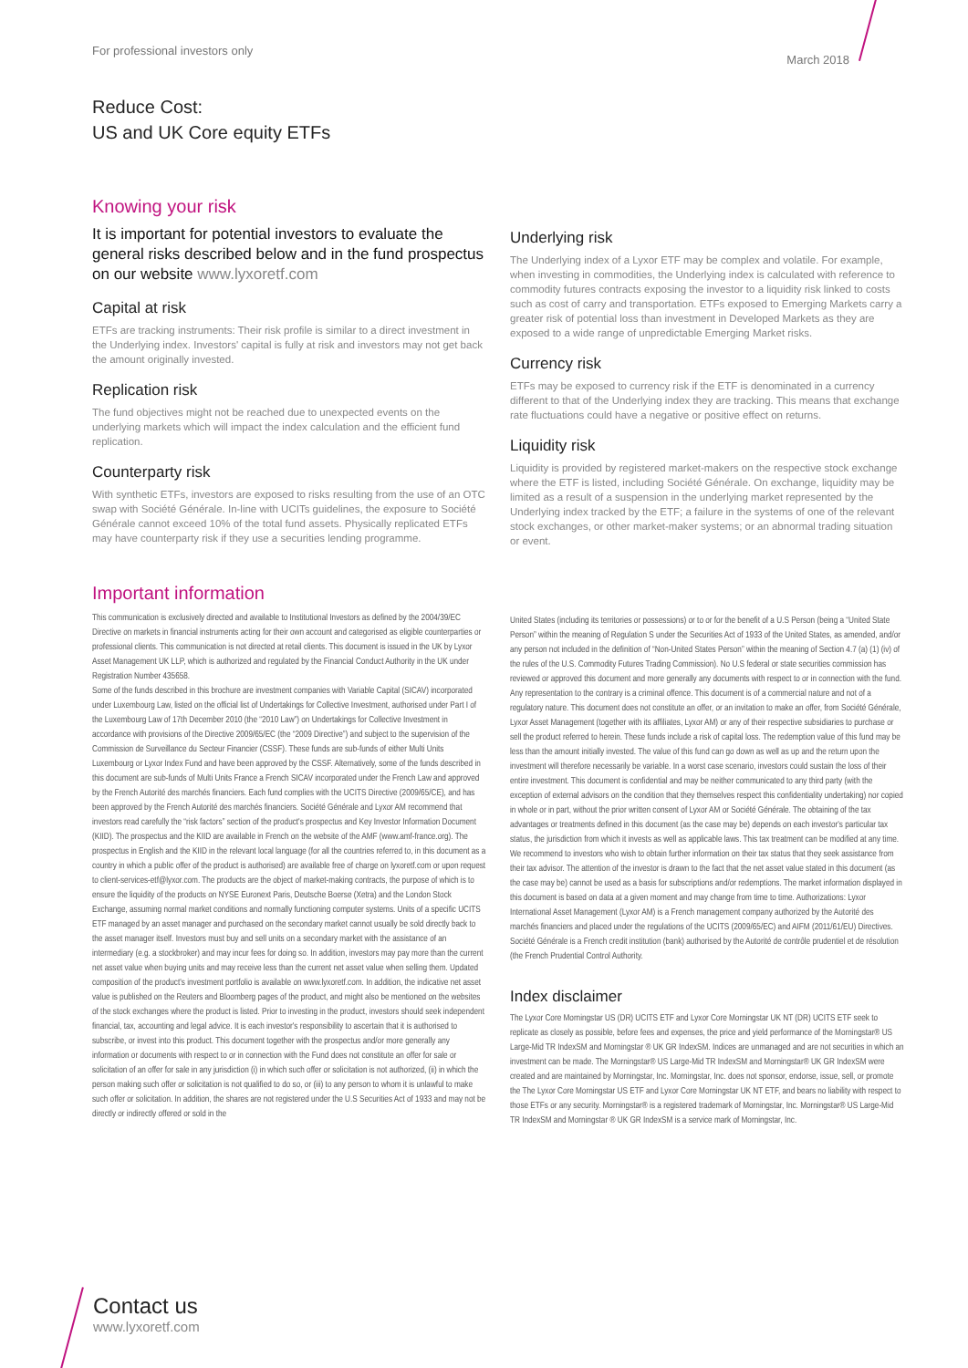For professional investors only
March 2018
Reduce Cost:
US and UK Core equity ETFs
Knowing your risk
It is important for potential investors to evaluate the general risks described below and in the fund prospectus on our website www.lyxoretf.com
Capital at risk
ETFs are tracking instruments: Their risk profile is similar to a direct investment in the Underlying index. Investors' capital is fully at risk and investors may not get back the amount originally invested.
Replication risk
The fund objectives might not be reached due to unexpected events on the underlying markets which will impact the index calculation and the efficient fund replication.
Counterparty risk
With synthetic ETFs, investors are exposed to risks resulting from the use of an OTC swap with Société Générale. In-line with UCITs guidelines, the exposure to Société Générale cannot exceed 10% of the total fund assets. Physically replicated ETFs may have counterparty risk if they use a securities lending programme.
Underlying risk
The Underlying index of a Lyxor ETF may be complex and volatile. For example, when investing in commodities, the Underlying index is calculated with reference to commodity futures contracts exposing the investor to a liquidity risk linked to costs such as cost of carry and transportation. ETFs exposed to Emerging Markets carry a greater risk of potential loss than investment in Developed Markets as they are exposed to a wide range of unpredictable Emerging Market risks.
Currency risk
ETFs may be exposed to currency risk if the ETF is denominated in a currency different to that of the Underlying index they are tracking. This means that exchange rate fluctuations could have a negative or positive effect on returns.
Liquidity risk
Liquidity is provided by registered market-makers on the respective stock exchange where the ETF is listed, including Société Générale. On exchange, liquidity may be limited as a result of a suspension in the underlying market represented by the Underlying index tracked by the ETF; a failure in the systems of one of the relevant stock exchanges, or other market-maker systems; or an abnormal trading situation or event.
Important information
This communication is exclusively directed and available to Institutional Investors as defined by the 2004/39/EC Directive on markets in financial instruments acting for their own account and categorised as eligible counterparties or professional clients. This communication is not directed at retail clients. This document is issued in the UK by Lyxor Asset Management UK LLP, which is authorized and regulated by the Financial Conduct Authority in the UK under Registration Number 435658.
Some of the funds described in this brochure are investment companies with Variable Capital (SICAV) incorporated under Luxembourg Law, listed on the official list of Undertakings for Collective Investment, authorised under Part I of the Luxembourg Law of 17th December 2010 (the “2010 Law”) on Undertakings for Collective Investment in accordance with provisions of the Directive 2009/65/EC (the “2009 Directive”) and subject to the supervision of the Commission de Surveillance du Secteur Financier (CSSF). These funds are sub-funds of either Multi Units Luxembourg or Lyxor Index Fund and have been approved by the CSSF. Alternatively, some of the funds described in this document are sub-funds of Multi Units France a French SICAV incorporated under the French Law and approved by the French Autorité des marchés financiers. Each fund complies with the UCITS Directive (2009/65/CE), and has been approved by the French Autorité des marchés financiers. Société Générale and Lyxor AM recommend that investors read carefully the “risk factors” section of the product's prospectus and Key Investor Information Document (KIID). The prospectus and the KIID are available in French on the website of the AMF (www.amf-france.org). The prospectus in English and the KIID in the relevant local language (for all the countries referred to, in this document as a country in which a public offer of the product is authorised) are available free of charge on lyxoretf.com or upon request to client-services-etf@lyxor.com. The products are the object of market-making contracts, the purpose of which is to ensure the liquidity of the products on NYSE Euronext Paris, Deutsche Boerse (Xetra) and the London Stock Exchange, assuming normal market conditions and normally functioning computer systems. Units of a specific UCITS ETF managed by an asset manager and purchased on the secondary market cannot usually be sold directly back to the asset manager itself. Investors must buy and sell units on a secondary market with the assistance of an intermediary (e.g. a stockbroker) and may incur fees for doing so. In addition, investors may pay more than the current net asset value when buying units and may receive less than the current net asset value when selling them. Updated composition of the product's investment portfolio is available on www.lyxoretf.com. In addition, the indicative net asset value is published on the Reuters and Bloomberg pages of the product, and might also be mentioned on the websites of the stock exchanges where the product is listed. Prior to investing in the product, investors should seek independent financial, tax, accounting and legal advice. It is each investor's responsibility to ascertain that it is authorised to subscribe, or invest into this product. This document together with the prospectus and/or more generally any information or documents with respect to or in connection with the Fund does not constitute an offer for sale or solicitation of an offer for sale in any jurisdiction (i) in which such offer or solicitation is not authorized, (ii) in which the person making such offer or solicitation is not qualified to do so, or (iii) to any person to whom it is unlawful to make such offer or solicitation. In addition, the shares are not registered under the U.S Securities Act of 1933 and may not be directly or indirectly offered or sold in the
United States (including its territories or possessions) or to or for the benefit of a U.S Person (being a “United State Person” within the meaning of Regulation S under the Securities Act of 1933 of the United States, as amended, and/or any person not included in the definition of “Non-United States Person” within the meaning of Section 4.7 (a) (1) (iv) of the rules of the U.S. Commodity Futures Trading Commission). No U.S federal or state securities commission has reviewed or approved this document and more generally any documents with respect to or in connection with the fund. Any representation to the contrary is a criminal offence. This document is of a commercial nature and not of a regulatory nature. This document does not constitute an offer, or an invitation to make an offer, from Société Générale, Lyxor Asset Management (together with its affiliates, Lyxor AM) or any of their respective subsidiaries to purchase or sell the product referred to herein. These funds include a risk of capital loss. The redemption value of this fund may be less than the amount initially invested. The value of this fund can go down as well as up and the return upon the investment will therefore necessarily be variable. In a worst case scenario, investors could sustain the loss of their entire investment. This document is confidential and may be neither communicated to any third party (with the exception of external advisors on the condition that they themselves respect this confidentiality undertaking) nor copied in whole or in part, without the prior written consent of Lyxor AM or Société Générale. The obtaining of the tax advantages or treatments defined in this document (as the case may be) depends on each investor's particular tax status, the jurisdiction from which it invests as well as applicable laws. This tax treatment can be modified at any time. We recommend to investors who wish to obtain further information on their tax status that they seek assistance from their tax advisor. The attention of the investor is drawn to the fact that the net asset value stated in this document (as the case may be) cannot be used as a basis for subscriptions and/or redemptions. The market information displayed in this document is based on data at a given moment and may change from time to time. Authorizations: Lyxor International Asset Management (Lyxor AM) is a French management company authorized by the Autorité des marchés financiers and placed under the regulations of the UCITS (2009/65/EC) and AIFM (2011/61/EU) Directives. Société Générale is a French credit institution (bank) authorised by the Autorité de contrôle prudentiel et de résolution (the French Prudential Control Authority.
Index disclaimer
The Lyxor Core Morningstar US (DR) UCITS ETF and Lyxor Core Morningstar UK NT (DR) UCITS ETF seek to replicate as closely as possible, before fees and expenses, the price and yield performance of the Morningstar® US Large-Mid TR IndexSM and Morningstar ® UK GR IndexSM. Indices are unmanaged and are not securities in which an investment can be made. The Morningstar® US Large-Mid TR IndexSM and Morningstar® UK GR IndexSM were created and are maintained by Morningstar, Inc. Morningstar, Inc. does not sponsor, endorse, issue, sell, or promote the The Lyxor Core Morningstar US ETF and Lyxor Core Morningstar UK NT ETF, and bears no liability with respect to those ETFs or any security. Morningstar® is a registered trademark of Morningstar, Inc. Morningstar® US Large-Mid TR IndexSM and Morningstar ® UK GR IndexSM is a service mark of Morningstar, Inc.
Contact us
www.lyxoretf.com